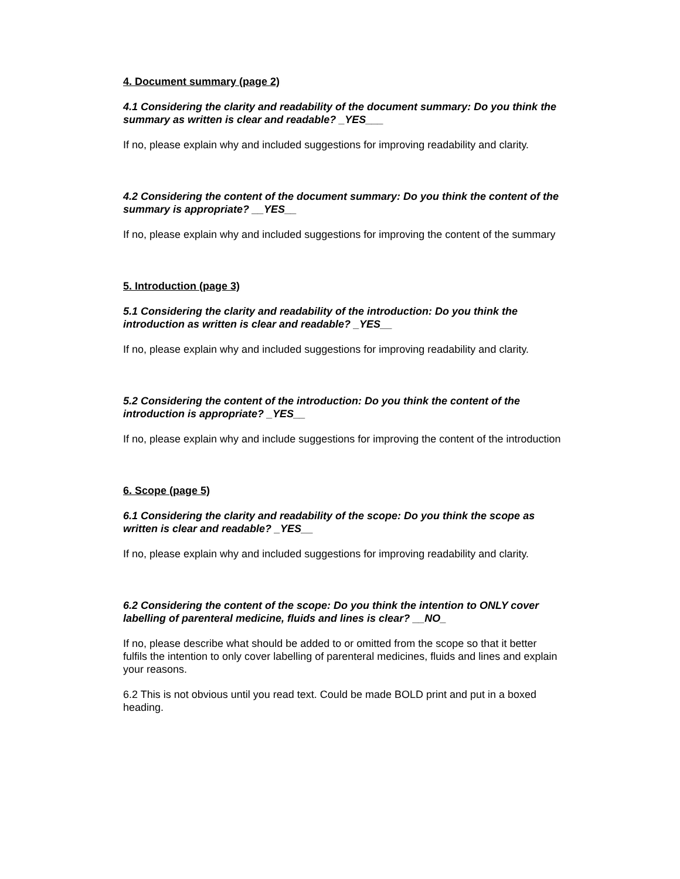4. Document summary (page 2)
4.1 Considering the clarity and readability of the document summary: Do you think the summary as written is clear and readable? _YES___
If no, please explain why and included suggestions for improving readability and clarity.
4.2 Considering the content of the document summary: Do you think the content of the summary is appropriate? __YES__
If no, please explain why and included suggestions for improving the content of the summary
5. Introduction (page 3)
5.1 Considering the clarity and readability of the introduction: Do you think the introduction as written is clear and readable? _YES__
If no, please explain why and included suggestions for improving readability and clarity.
5.2 Considering the content of the introduction: Do you think the content of the introduction is appropriate? _YES__
If no, please explain why and include suggestions for improving the content of the introduction
6. Scope (page 5)
6.1 Considering the clarity and readability of the scope: Do you think the scope as written is clear and readable? _YES__
If no, please explain why and included suggestions for improving readability and clarity.
6.2 Considering the content of the scope: Do you think the intention to ONLY cover labelling of parenteral medicine, fluids and lines is clear? __NO_
If no, please describe what should be added to or omitted from the scope so that it better fulfils the intention to only cover labelling of parenteral medicines, fluids and lines and explain your reasons.
6.2 This is not obvious until you read text. Could be made BOLD print and put in a boxed heading.